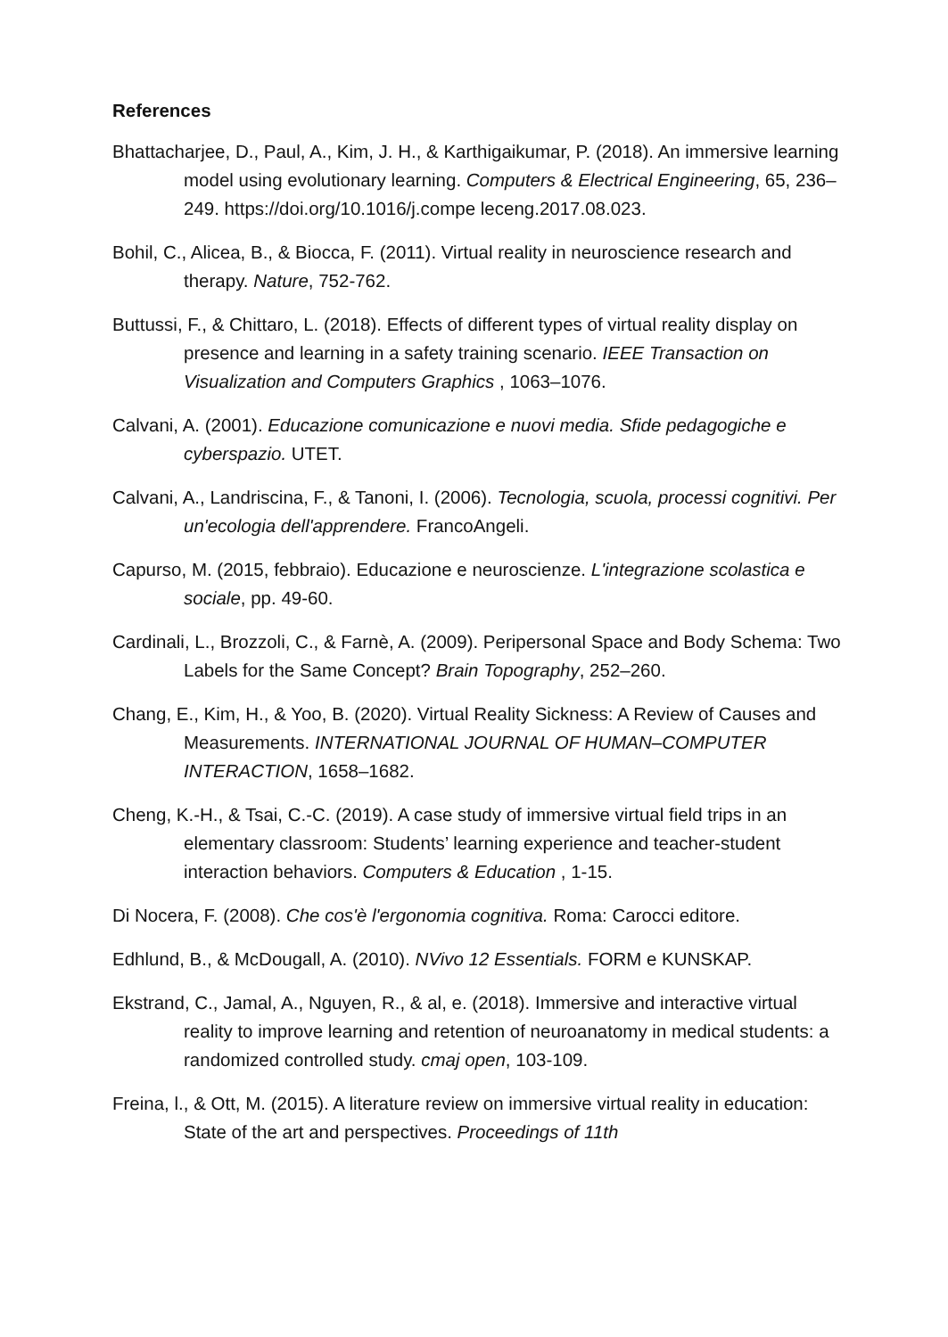References
Bhattacharjee, D., Paul, A., Kim, J. H., & Karthigaikumar, P. (2018). An immersive learning model using evolutionary learning. Computers & Electrical Engineering, 65, 236–249. https://doi.org/10.1016/j.compe leceng.2017.08.023.
Bohil, C., Alicea, B., & Biocca, F. (2011). Virtual reality in neuroscience research and therapy. Nature, 752-762.
Buttussi, F., & Chittaro, L. (2018). Effects of different types of virtual reality display on presence and learning in a safety training scenario. IEEE Transaction on Visualization and Computers Graphics , 1063–1076.
Calvani, A. (2001). Educazione comunicazione e nuovi media. Sfide pedagogiche e cyberspazio. UTET.
Calvani, A., Landriscina, F., & Tanoni, I. (2006). Tecnologia, scuola, processi cognitivi. Per un'ecologia dell'apprendere. FrancoAngeli.
Capurso, M. (2015, febbraio). Educazione e neuroscienze. L'integrazione scolastica e sociale, pp. 49-60.
Cardinali, L., Brozzoli, C., & Farnè, A. (2009). Peripersonal Space and Body Schema: Two Labels for the Same Concept? Brain Topography, 252–260.
Chang, E., Kim, H., & Yoo, B. (2020). Virtual Reality Sickness: A Review of Causes and Measurements. INTERNATIONAL JOURNAL OF HUMAN–COMPUTER INTERACTION, 1658–1682.
Cheng, K.-H., & Tsai, C.-C. (2019). A case study of immersive virtual field trips in an elementary classroom: Students’ learning experience and teacher-student interaction behaviors. Computers & Education , 1-15.
Di Nocera, F. (2008). Che cos'è l'ergonomia cognitiva. Roma: Carocci editore.
Edhlund, B., & McDougall, A. (2010). NVivo 12 Essentials. FORM e KUNSKAP.
Ekstrand, C., Jamal, A., Nguyen, R., & al, e. (2018). Immersive and interactive virtual reality to improve learning and retention of neuroanatomy in medical students: a randomized controlled study. cmaj open, 103-109.
Freina, l., & Ott, M. (2015). A literature review on immersive virtual reality in education: State of the art and perspectives. Proceedings of 11th